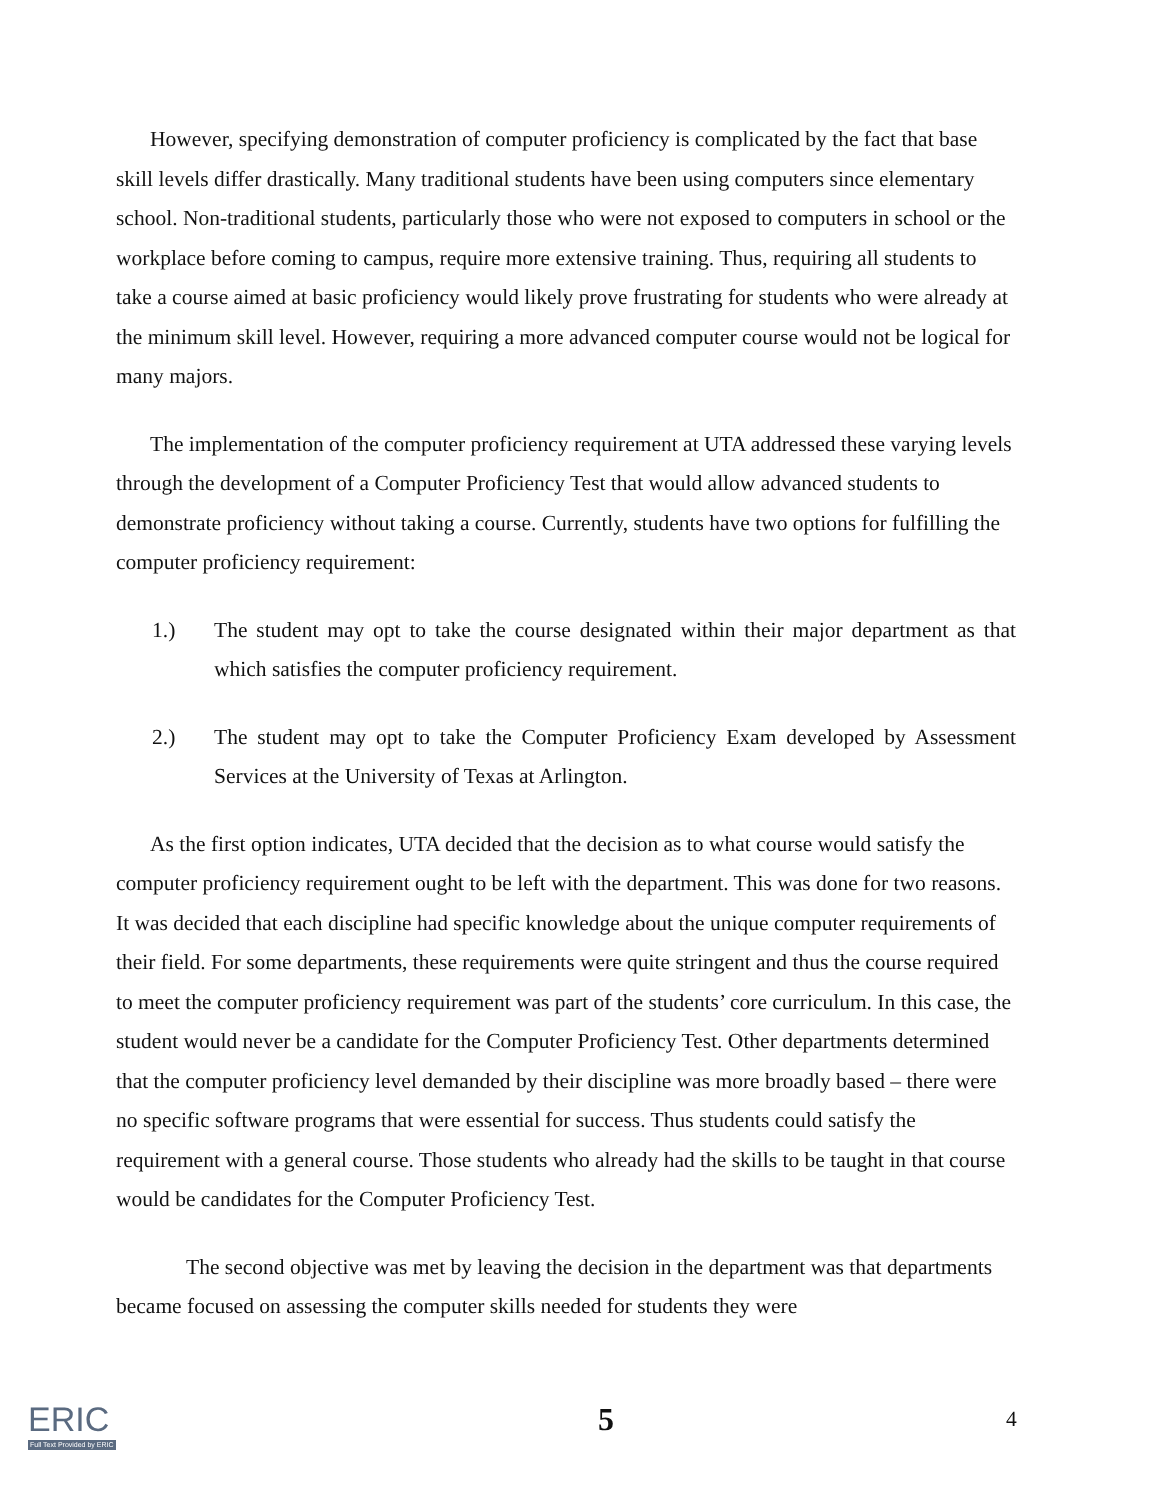However, specifying demonstration of computer proficiency is complicated by the fact that base skill levels differ drastically. Many traditional students have been using computers since elementary school. Non-traditional students, particularly those who were not exposed to computers in school or the workplace before coming to campus, require more extensive training. Thus, requiring all students to take a course aimed at basic proficiency would likely prove frustrating for students who were already at the minimum skill level. However, requiring a more advanced computer course would not be logical for many majors.
The implementation of the computer proficiency requirement at UTA addressed these varying levels through the development of a Computer Proficiency Test that would allow advanced students to demonstrate proficiency without taking a course. Currently, students have two options for fulfilling the computer proficiency requirement:
1.) The student may opt to take the course designated within their major department as that which satisfies the computer proficiency requirement.
2.) The student may opt to take the Computer Proficiency Exam developed by Assessment Services at the University of Texas at Arlington.
As the first option indicates, UTA decided that the decision as to what course would satisfy the computer proficiency requirement ought to be left with the department. This was done for two reasons. It was decided that each discipline had specific knowledge about the unique computer requirements of their field. For some departments, these requirements were quite stringent and thus the course required to meet the computer proficiency requirement was part of the students’ core curriculum. In this case, the student would never be a candidate for the Computer Proficiency Test. Other departments determined that the computer proficiency level demanded by their discipline was more broadly based – there were no specific software programs that were essential for success. Thus students could satisfy the requirement with a general course. Those students who already had the skills to be taught in that course would be candidates for the Computer Proficiency Test.
The second objective was met by leaving the decision in the department was that departments became focused on assessing the computer skills needed for students they were
ERIC
Full Text Provided by ERIC
5 4